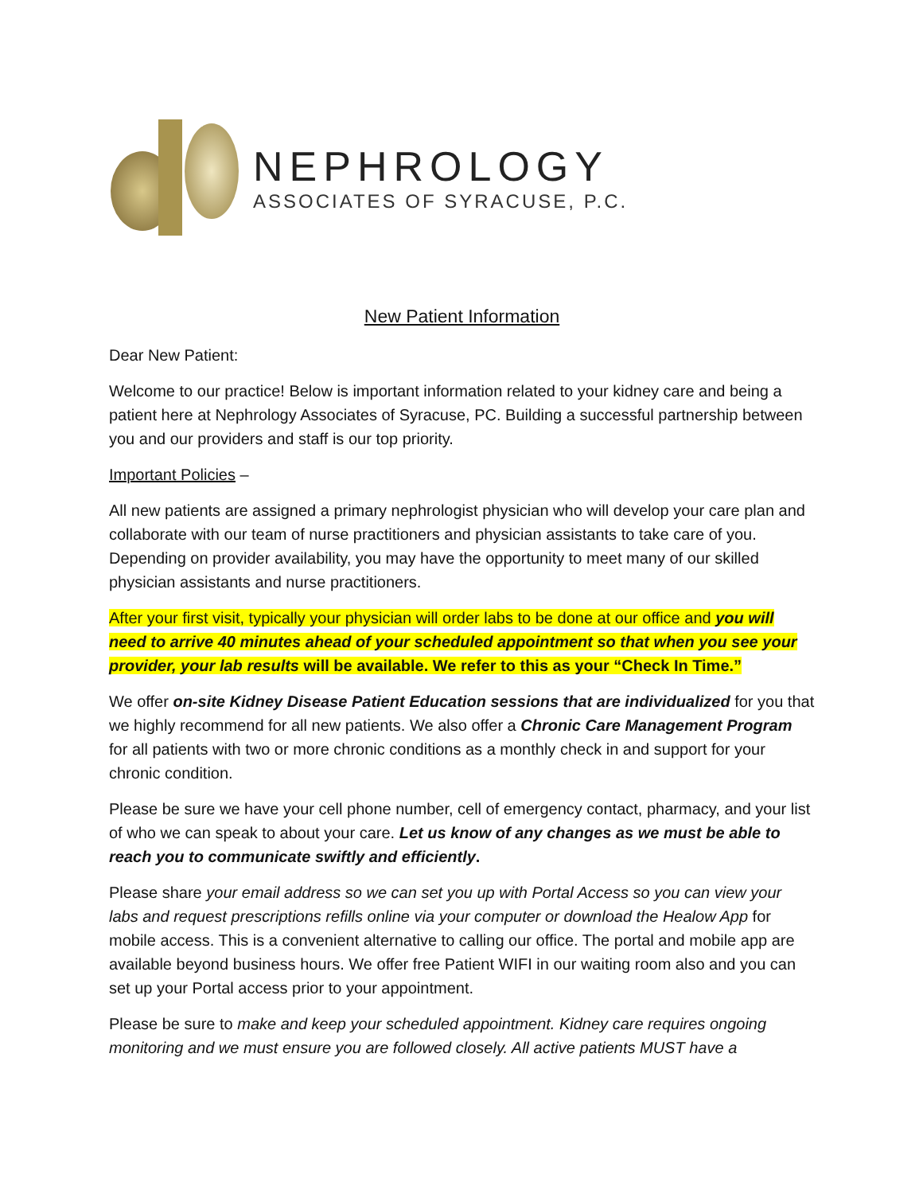NEPHROLOGY
ASSOCIATES OF SYRACUSE, P.C.
New Patient Information
Dear New Patient:
Welcome to our practice! Below is important information related to your kidney care and being a patient here at Nephrology Associates of Syracuse, PC. Building a successful partnership between you and our providers and staff is our top priority.
Important Policies –
All new patients are assigned a primary nephrologist physician who will develop your care plan and collaborate with our team of nurse practitioners and physician assistants to take care of you. Depending on provider availability, you may have the opportunity to meet many of our skilled physician assistants and nurse practitioners.
After your first visit, typically your physician will order labs to be done at our office and you will need to arrive 40 minutes ahead of your scheduled appointment so that when you see your provider, your lab results will be available. We refer to this as your “Check In Time.”
We offer on-site Kidney Disease Patient Education sessions that are individualized for you that we highly recommend for all new patients. We also offer a Chronic Care Management Program for all patients with two or more chronic conditions as a monthly check in and support for your chronic condition.
Please be sure we have your cell phone number, cell of emergency contact, pharmacy, and your list of who we can speak to about your care. Let us know of any changes as we must be able to reach you to communicate swiftly and efficiently.
Please share your email address so we can set you up with Portal Access so you can view your labs and request prescriptions refills online via your computer or download the Healow App for mobile access. This is a convenient alternative to calling our office. The portal and mobile app are available beyond business hours. We offer free Patient WIFI in our waiting room also and you can set up your Portal access prior to your appointment.
Please be sure to make and keep your scheduled appointment. Kidney care requires ongoing monitoring and we must ensure you are followed closely. All active patients MUST have a